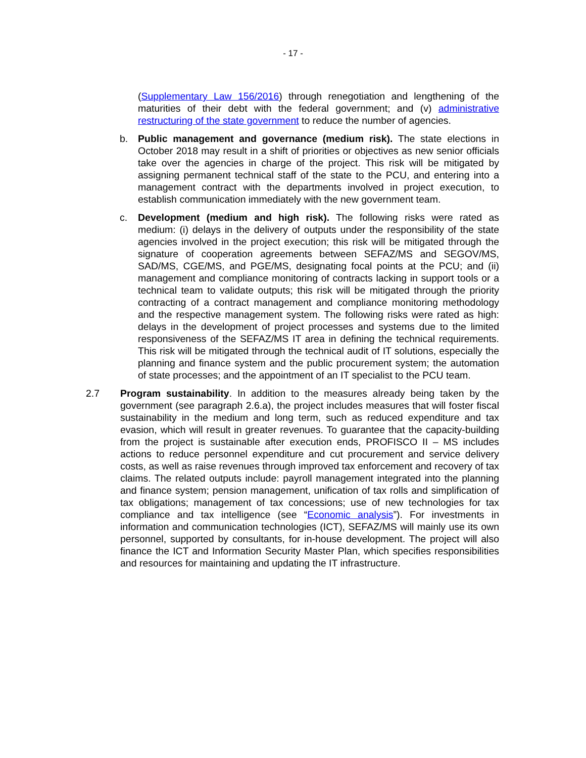- 17 -
(Supplementary Law 156/2016) through renegotiation and lengthening of the maturities of their debt with the federal government; and (v) administrative restructuring of the state government to reduce the number of agencies.
b. Public management and governance (medium risk). The state elections in October 2018 may result in a shift of priorities or objectives as new senior officials take over the agencies in charge of the project. This risk will be mitigated by assigning permanent technical staff of the state to the PCU, and entering into a management contract with the departments involved in project execution, to establish communication immediately with the new government team.
c. Development (medium and high risk). The following risks were rated as medium: (i) delays in the delivery of outputs under the responsibility of the state agencies involved in the project execution; this risk will be mitigated through the signature of cooperation agreements between SEFAZ/MS and SEGOV/MS, SAD/MS, CGE/MS, and PGE/MS, designating focal points at the PCU; and (ii) management and compliance monitoring of contracts lacking in support tools or a technical team to validate outputs; this risk will be mitigated through the priority contracting of a contract management and compliance monitoring methodology and the respective management system. The following risks were rated as high: delays in the development of project processes and systems due to the limited responsiveness of the SEFAZ/MS IT area in defining the technical requirements. This risk will be mitigated through the technical audit of IT solutions, especially the planning and finance system and the public procurement system; the automation of state processes; and the appointment of an IT specialist to the PCU team.
2.7 Program sustainability. In addition to the measures already being taken by the government (see paragraph 2.6.a), the project includes measures that will foster fiscal sustainability in the medium and long term, such as reduced expenditure and tax evasion, which will result in greater revenues. To guarantee that the capacity-building from the project is sustainable after execution ends, PROFISCO II – MS includes actions to reduce personnel expenditure and cut procurement and service delivery costs, as well as raise revenues through improved tax enforcement and recovery of tax claims. The related outputs include: payroll management integrated into the planning and finance system; pension management, unification of tax rolls and simplification of tax obligations; management of tax concessions; use of new technologies for tax compliance and tax intelligence (see “Economic analysis”). For investments in information and communication technologies (ICT), SEFAZ/MS will mainly use its own personnel, supported by consultants, for in-house development. The project will also finance the ICT and Information Security Master Plan, which specifies responsibilities and resources for maintaining and updating the IT infrastructure.